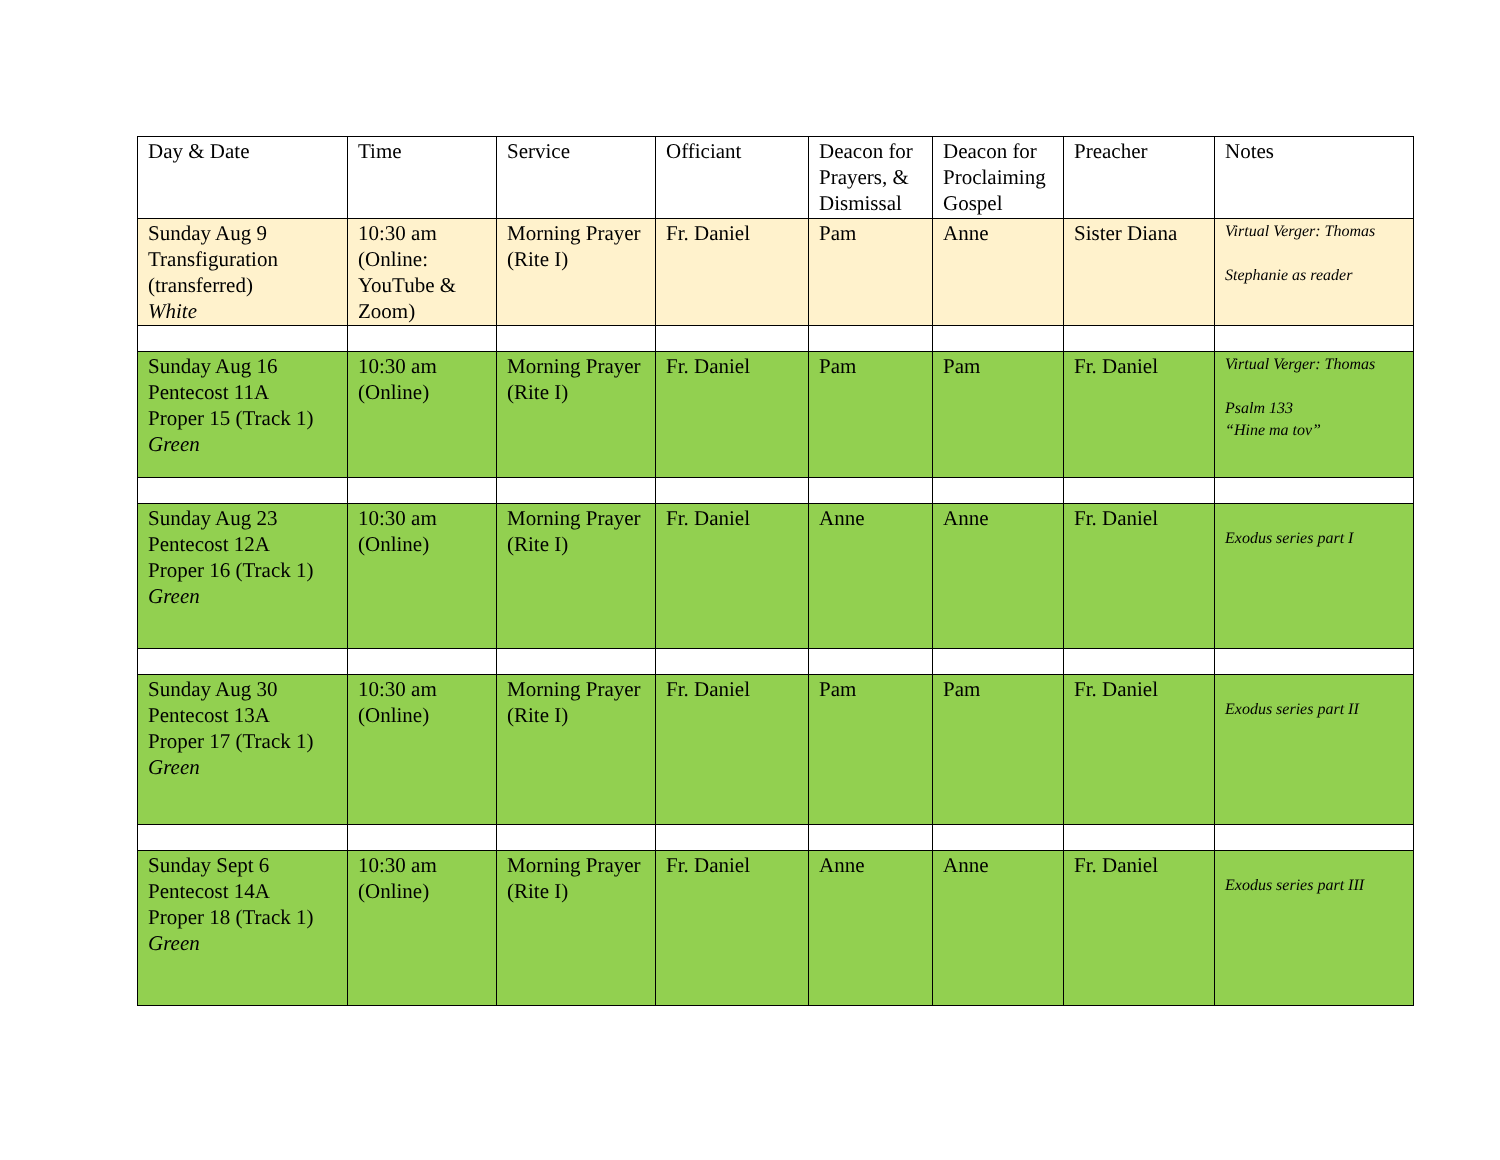| Day & Date | Time | Service | Officiant | Deacon for Prayers, & Dismissal | Deacon for Proclaiming Gospel | Preacher | Notes |
| Sunday Aug 9 Transfiguration (transferred) White | 10:30 am (Online: YouTube & Zoom) | Morning Prayer (Rite I) | Fr. Daniel | Pam | Anne | Sister Diana | Virtual Verger: Thomas Stephanie as reader |
| Sunday Aug 16 Pentecost 11A Proper 15 (Track 1) Green | 10:30 am (Online) | Morning Prayer (Rite I) | Fr. Daniel | Pam | Pam | Fr. Daniel | Virtual Verger: Thomas Psalm 133 “Hine ma tov” |
| Sunday Aug 23 Pentecost 12A Proper 16 (Track 1) Green | 10:30 am (Online) | Morning Prayer (Rite I) | Fr. Daniel | Anne | Anne | Fr. Daniel | Exodus series part I |
| Sunday Aug 30 Pentecost 13A Proper 17 (Track 1) Green | 10:30 am (Online) | Morning Prayer (Rite I) | Fr. Daniel | Pam | Pam | Fr. Daniel | Exodus series part II |
| Sunday Sept 6 Pentecost 14A Proper 18 (Track 1) Green | 10:30 am (Online) | Morning Prayer (Rite I) | Fr. Daniel | Anne | Anne | Fr. Daniel | Exodus series part III |